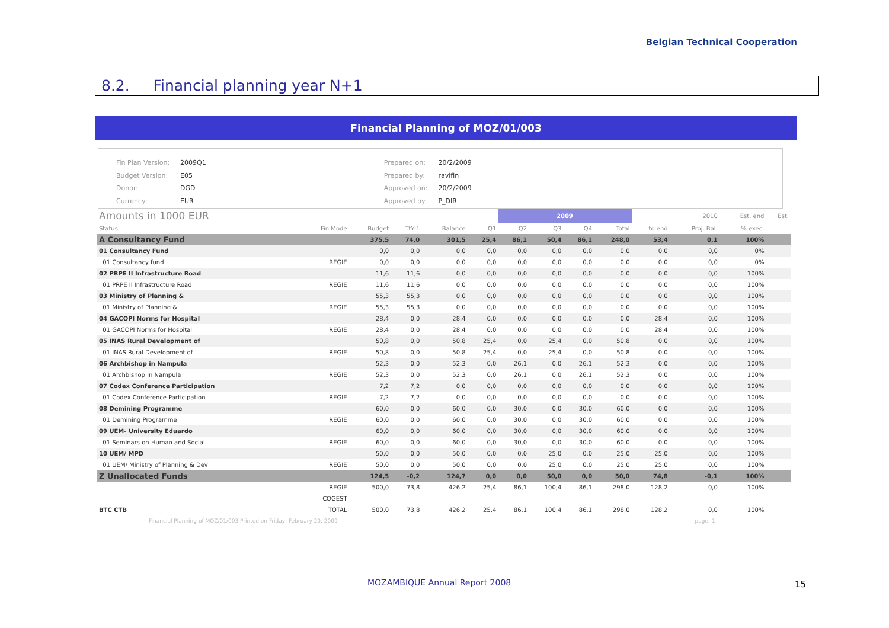Belgian Technical Cooperation
8.2. Financial planning year N+1
Financial Planning of MOZ/01/003
| Fin Plan Version: | 2009Q1 |
| Budget Version: | E05 |
| Donor: | DGD |
| Currency: | EUR |
| Prepared on: | 20/2/2009 |
| Prepared by: | ravifin |
| Approved on: | 20/2/2009 |
| Approved by: | P_DIR |
| Amounts in 1000 EUR | | | | | | 2009 | | | | | 2010 | Est. end | Est. |
| --- | --- | --- | --- | --- | --- | --- | --- | --- | --- | --- | --- | --- | --- |
| Status | Fin Mode | Budget | TtY-1 | Balance | Q1 | Q2 | Q3 | Q4 | Total | to end | Proj. Bal. | % exec. | |
| A Consultancy Fund | | 375,5 | 74,0 | 301,5 | 25,4 | 86,1 | 50,4 | 86,1 | 248,0 | 53,4 | 0,1 | 100% | |
| 01 Consultancy Fund | | 0,0 | 0,0 | 0,0 | 0,0 | 0,0 | 0,0 | 0,0 | 0,0 | 0,0 | 0,0 | 0% | |
| 01 Consultancy fund | REGIE | 0,0 | 0,0 | 0,0 | 0,0 | 0,0 | 0,0 | 0,0 | 0,0 | 0,0 | 0,0 | 0% | |
| 02 PRPE II Infrastructure Road | | 11,6 | 11,6 | 0,0 | 0,0 | 0,0 | 0,0 | 0,0 | 0,0 | 0,0 | 0,0 | 100% | |
| 01 PRPE II Infrastructure Road | REGIE | 11,6 | 11,6 | 0,0 | 0,0 | 0,0 | 0,0 | 0,0 | 0,0 | 0,0 | 0,0 | 100% | |
| 03 Ministry of Planning & | | 55,3 | 55,3 | 0,0 | 0,0 | 0,0 | 0,0 | 0,0 | 0,0 | 0,0 | 0,0 | 100% | |
| 01 Ministry of Planning & | REGIE | 55,3 | 55,3 | 0,0 | 0,0 | 0,0 | 0,0 | 0,0 | 0,0 | 0,0 | 0,0 | 100% | |
| 04 GACOPI Norms for Hospital | | 28,4 | 0,0 | 28,4 | 0,0 | 0,0 | 0,0 | 0,0 | 0,0 | 28,4 | 0,0 | 100% | |
| 01 GACOPI Norms for Hospital | REGIE | 28,4 | 0,0 | 28,4 | 0,0 | 0,0 | 0,0 | 0,0 | 0,0 | 28,4 | 0,0 | 100% | |
| 05 INAS Rural Development of | | 50,8 | 0,0 | 50,8 | 25,4 | 0,0 | 25,4 | 0,0 | 50,8 | 0,0 | 0,0 | 100% | |
| 01 INAS Rural Development of | REGIE | 50,8 | 0,0 | 50,8 | 25,4 | 0,0 | 25,4 | 0,0 | 50,8 | 0,0 | 0,0 | 100% | |
| 06 Archbishop in Nampula | | 52,3 | 0,0 | 52,3 | 0,0 | 26,1 | 0,0 | 26,1 | 52,3 | 0,0 | 0,0 | 100% | |
| 01 Archbishop in Nampula | REGIE | 52,3 | 0,0 | 52,3 | 0,0 | 26,1 | 0,0 | 26,1 | 52,3 | 0,0 | 0,0 | 100% | |
| 07 Codex Conference Participation | | 7,2 | 7,2 | 0,0 | 0,0 | 0,0 | 0,0 | 0,0 | 0,0 | 0,0 | 0,0 | 100% | |
| 01 Codex Conference Participation | REGIE | 7,2 | 7,2 | 0,0 | 0,0 | 0,0 | 0,0 | 0,0 | 0,0 | 0,0 | 0,0 | 100% | |
| 08 Demining Programme | | 60,0 | 0,0 | 60,0 | 0,0 | 30,0 | 0,0 | 30,0 | 60,0 | 0,0 | 0,0 | 100% | |
| 01 Demining Programme | REGIE | 60,0 | 0,0 | 60,0 | 0,0 | 30,0 | 0,0 | 30,0 | 60,0 | 0,0 | 0,0 | 100% | |
| 09 UEM- University Eduardo | | 60,0 | 0,0 | 60,0 | 0,0 | 30,0 | 0,0 | 30,0 | 60,0 | 0,0 | 0,0 | 100% | |
| 01 Seminars on Human and Social | REGIE | 60,0 | 0,0 | 60,0 | 0,0 | 30,0 | 0,0 | 30,0 | 60,0 | 0,0 | 0,0 | 100% | |
| 10 UEM/ MPD | | 50,0 | 0,0 | 50,0 | 0,0 | 0,0 | 25,0 | 0,0 | 25,0 | 25,0 | 0,0 | 100% | |
| 01 UEM/ Ministry of Planning & Dev | REGIE | 50,0 | 0,0 | 50,0 | 0,0 | 0,0 | 25,0 | 0,0 | 25,0 | 25,0 | 0,0 | 100% | |
| Z Unallocated Funds | | 124,5 | -0,2 | 124,7 | 0,0 | 0,0 | 50,0 | 0,0 | 50,0 | 74,8 | -0,1 | 100% | |
| | REGIE | 500,0 | 73,8 | 426,2 | 25,4 | 86,1 | 100,4 | 86,1 | 298,0 | 128,2 | 0,0 | 100% | |
| | COGEST | | | | | | | | | | | | |
| BTC CTB | TOTAL | 500,0 | 73,8 | 426,2 | 25,4 | 86,1 | 100,4 | 86,1 | 298,0 | 128,2 | 0,0 | 100% | |
Financial Planning of MOZ/01/003 Printed on Friday, February 20, 2009 page: 1
MOZAMBIQUE Annual Report 2008 15